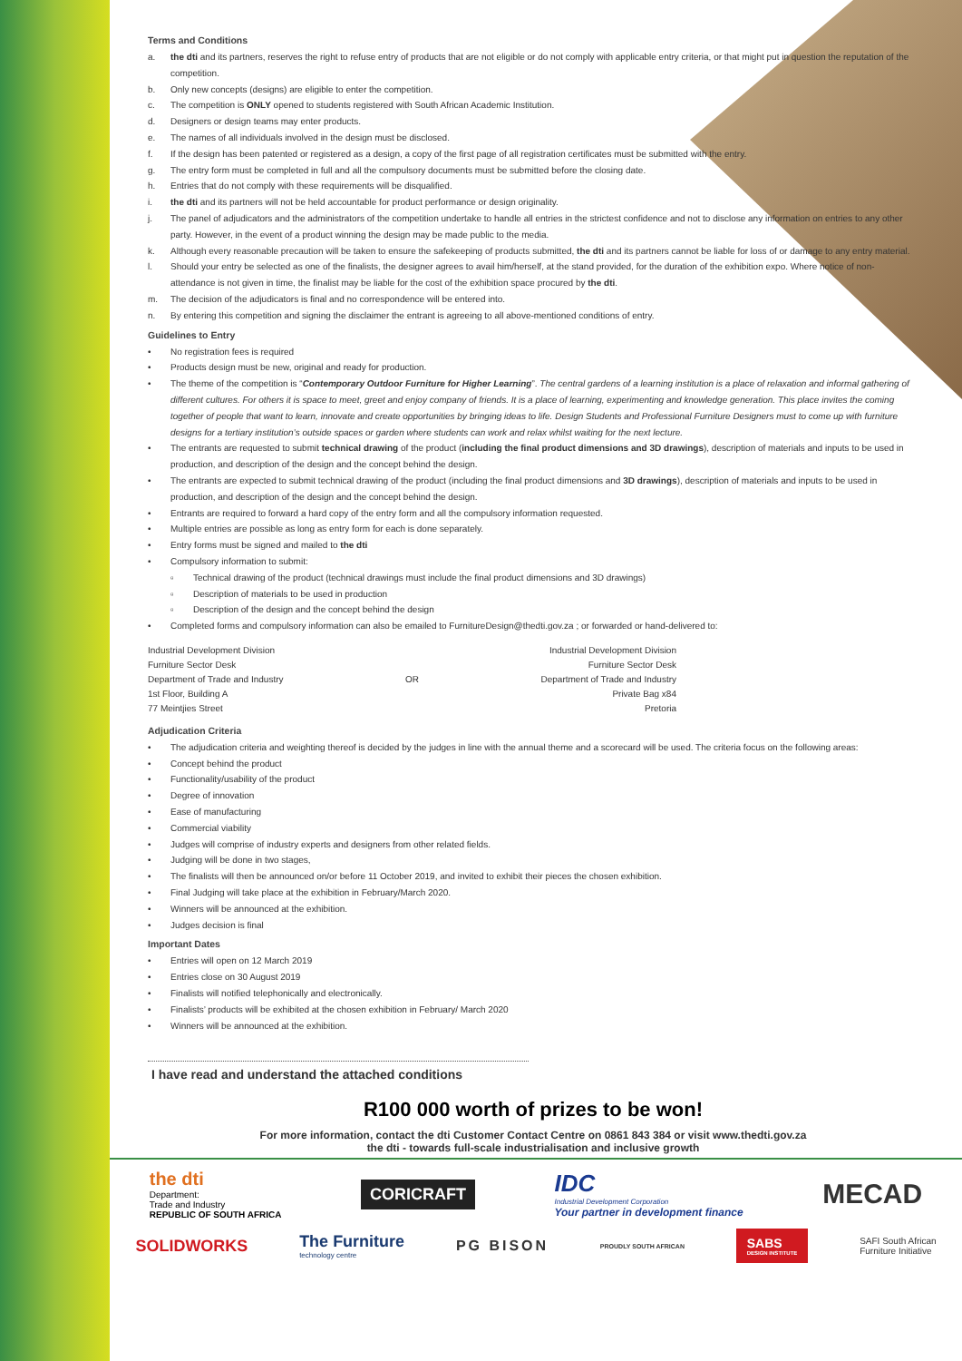Terms and Conditions
a. the dti and its partners, reserves the right to refuse entry of products that are not eligible or do not comply with applicable entry criteria, or that might put in question the reputation of the competition.
b. Only new concepts (designs) are eligible to enter the competition.
c. The competition is ONLY opened to students registered with South African Academic Institution.
d. Designers or design teams may enter products.
e. The names of all individuals involved in the design must be disclosed.
f. If the design has been patented or registered as a design, a copy of the first page of all registration certificates must be submitted with the entry.
g. The entry form must be completed in full and all the compulsory documents must be submitted before the closing date.
h. Entries that do not comply with these requirements will be disqualified.
i. the dti and its partners will not be held accountable for product performance or design originality.
j. The panel of adjudicators and the administrators of the competition undertake to handle all entries in the strictest confidence and not to disclose any information on entries to any other party. However, in the event of a product winning the design may be made public to the media.
k. Although every reasonable precaution will be taken to ensure the safekeeping of products submitted, the dti and its partners cannot be liable for loss of or damage to any entry material.
l. Should your entry be selected as one of the finalists, the designer agrees to avail him/herself, at the stand provided, for the duration of the exhibition expo. Where notice of non-attendance is not given in time, the finalist may be liable for the cost of the exhibition space procured by the dti.
m. The decision of the adjudicators is final and no correspondence will be entered into.
n. By entering this competition and signing the disclaimer the entrant is agreeing to all above-mentioned conditions of entry.
Guidelines to Entry
• No registration fees is required
• Products design must be new, original and ready for production.
• The theme of the competition is “Contemporary Outdoor Furniture for Higher Learning”. The central gardens of a learning institution is a place of relaxation and informal gathering of different cultures. For others it is space to meet, greet and enjoy company of friends. It is a place of learning, experimenting and knowledge generation. This place invites the coming together of people that want to learn, innovate and create opportunities by bringing ideas to life. Design Students and Professional Furniture Designers must to come up with furniture designs for a tertiary institution’s outside spaces or garden where students can work and relax whilst waiting for the next lecture.
• The entrants are requested to submit technical drawing of the product (including the final product dimensions and 3D drawings), description of materials and inputs to be used in production, and description of the design and the concept behind the design.
• The entrants are expected to submit technical drawing of the product (including the final product dimensions and 3D drawings), description of materials and inputs to be used in production, and description of the design and the concept behind the design.
• Entrants are required to forward a hard copy of the entry form and all the compulsory information requested.
• Multiple entries are possible as long as entry form for each is done separately.
• Entry forms must be signed and mailed to the dti
• Compulsory information to submit:
▫ Technical drawing of the product (technical drawings must include the final product dimensions and 3D drawings)
▫ Description of materials to be used in production
▫ Description of the design and the concept behind the design
• Completed forms and compulsory information can also be emailed to FurnitureDesign@thedti.gov.za ; or forwarded or hand-delivered to:
Industrial Development Division
Furniture Sector Desk
Department of Trade and Industry
1st Floor, Building A
77 Meintjies Street
OR Industrial Development Division
Furniture Sector Desk
Department of Trade and Industry
Private Bag x84
Pretoria
Adjudication Criteria
• The adjudication criteria and weighting thereof is decided by the judges in line with the annual theme and a scorecard will be used. The criteria focus on the following areas:
• Concept behind the product
• Functionality/usability of the product
• Degree of innovation
• Ease of manufacturing
• Commercial viability
• Judges will comprise of industry experts and designers from other related fields.
• Judging will be done in two stages,
• The finalists will then be announced on/or before 11 October 2019, and invited to exhibit their pieces the chosen exhibition.
• Final Judging will take place at the exhibition in February/March 2020.
• Winners will be announced at the exhibition.
• Judges decision is final
Important Dates
• Entries will open on 12 March 2019
• Entries close on 30 August 2019
• Finalists will notified telephonically and electronically.
• Finalists’ products will be exhibited at the chosen exhibition in February/ March 2020
• Winners will be announced at the exhibition.
I have read and understand the attached conditions
R100 000 worth of prizes to be won!
For more information, contact the dti Customer Contact Centre on 0861 843 384 or visit www.thedti.gov.za
the dti - towards full-scale industrialisation and inclusive growth
the dti
Department:
Trade and Industry
REPUBLIC OF SOUTH AFRICA
CORICRAFT
IDC
Industrial Development Corporation
Your partner in development finance
MECAD
SOLIDWORKS
The Furniture
technology centre
PG BISON
PROUDLY SOUTH AFRICAN
SABS
DESIGN INSTITUTE
SAFI South African
Furniture Initiative